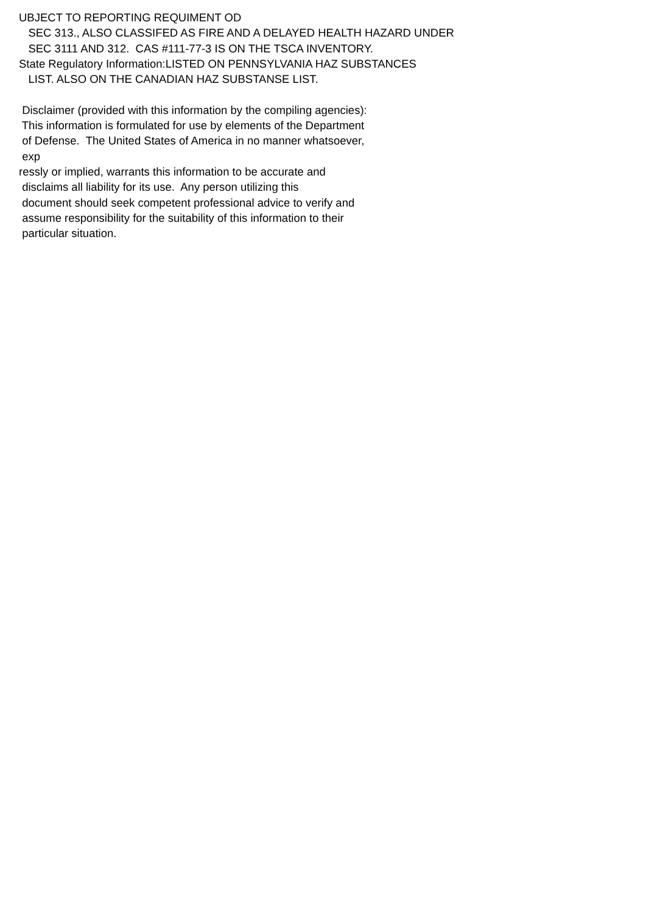UBJECT TO REPORTING REQUIMENT OD SEC 313., ALSO CLASSIFED AS FIRE AND A DELAYED HEALTH HAZARD UNDER SEC 3111 AND 312. CAS #111-77-3 IS ON THE TSCA INVENTORY. State Regulatory Information:LISTED ON PENNSYLVANIA HAZ SUBSTANCES LIST. ALSO ON THE CANADIAN HAZ SUBSTANSE LIST. Disclaimer (provided with this information by the compiling agencies): This information is formulated for use by elements of the Department of Defense. The United States of America in no manner whatsoever, exp ressly or implied, warrants this information to be accurate and disclaims all liability for its use. Any person utilizing this document should seek competent professional advice to verify and assume responsibility for the suitability of this information to their particular situation.